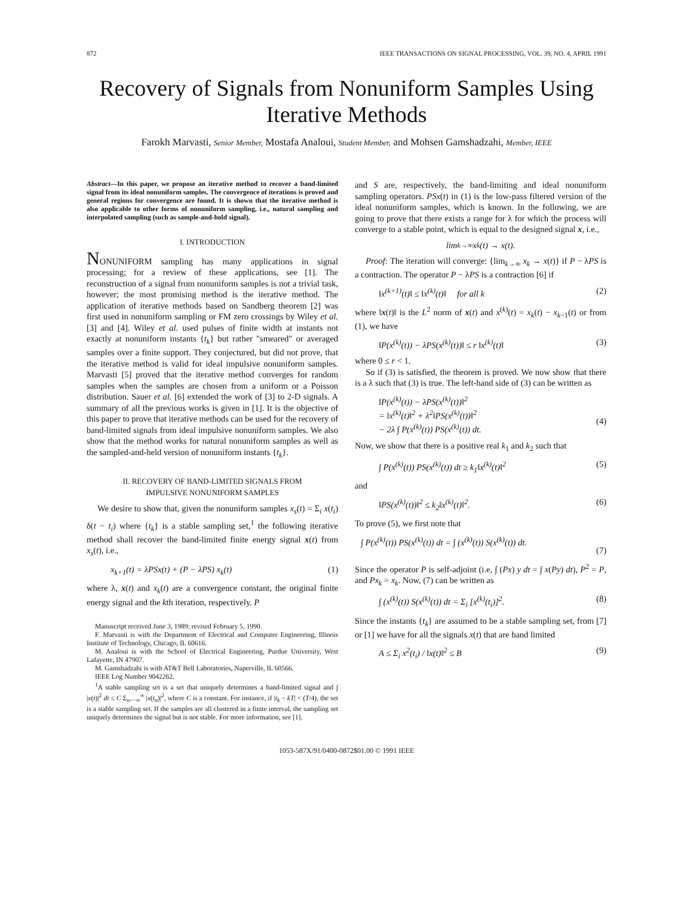872 IEEE TRANSACTIONS ON SIGNAL PROCESSING, VOL. 39, NO. 4, APRIL 1991
Recovery of Signals from Nonuniform Samples Using Iterative Methods
Farokh Marvasti, Senior Member, Mostafa Analoui, Student Member, and Mohsen Gamshadzahi, Member, IEEE
Abstract—In this paper, we propose an iterative method to recover a band-limited signal from its ideal nonuniform samples. The convergence of iterations is proved and general regions for convergence are found. It is shown that the iterative method is also applicable to other forms of nonuniform sampling, i.e., natural sampling and interpolated sampling (such as sample-and-hold signal).
I. INTRODUCTION
NONUNIFORM sampling has many applications in signal processing; for a review of these applications, see [1]. The reconstruction of a signal from nonuniform samples is not a trivial task, however; the most promising method is the iterative method. The application of iterative methods based on Sandberg theorem [2] was first used in nonuniform sampling or FM zero crossings by Wiley et al. [3] and [4]. Wiley et al. used pulses of finite width at instants not exactly at nonuniform instants {t<sub>k</sub>} but rather "smeared" or averaged samples over a finite support. They conjectured, but did not prove, that the iterative method is valid for ideal impulsive nonuniform samples. Marvasti [5] proved that the iterative method converges for random samples when the samples are chosen from a uniform or a Poisson distribution. Sauer et al. [6] extended the work of [3] to 2-D signals. A summary of all the previous works is given in [1]. It is the objective of this paper to prove that iterative methods can be used for the recovery of band-limited signals from ideal impulsive nonuniform samples. We also show that the method works for natural nonuniform samples as well as the sampled-and-held version of nonuniform instants {t<sub>k</sub>}.
II. RECOVERY OF BAND-LIMITED SIGNALS FROM
IMPULSIVE NONUNIFORM SAMPLES
We desire to show that, given the nonuniform samples x<sub>s</sub>(t) = Σ<sub>i</sub> x(t<sub>i</sub>) δ(t − t<sub>i</sub>) where {t<sub>k</sub>} is a stable sampling set,<sup>1</sup> the following iterative method shall recover the band-limited finite energy signal x(t) from x<sub>s</sub>(t), i.e.,
x<sub>k+1</sub>(t) = λPSx(t) + (P − λPS) x<sub>k</sub>(t) (1)
where λ, x(t) and x<sub>k</sub>(t) are a convergence constant, the original finite energy signal and the kth iteration, respectively. P
Manuscript received June 3, 1989; revised February 5, 1990.
F. Marvasti is with the Department of Electrical and Computer Engineering, Illinois Institute of Technology, Chicago, IL 60616.
M. Analoui is with the School of Electrical Engineering, Purdue University, West Lafayette, IN 47907.
M. Gamshadzahi is with AT&T Bell Laboratories, Naperville, IL 60566.
IEEE Log Number 9042262.
<sup>1</sup> A stable sampling set is a set that uniquely determines a band-limited signal and ∫ |x(t)|<sup>2</sup> dt ≤ C Σ<sub>n=−∞</sub><sup>∞</sup> |x(t<sub>n</sub>)|<sup>2</sup>, where C is a constant. For instance, if |t<sub>k</sub> − kT| < (T/4), the set is a stable sampling set. If the samples are all clustered in a finite interval, the sampling set uniquely determines the signal but is not stable. For more information, see [1].
and S are, respectively, the band-limiting and ideal nonuniform sampling operators. PSx(t) in (1) is the low-pass filtered version of the ideal nonuniform samples, which is known. In the following, we are going to prove that there exists a range for λ for which the process will converge to a stable point, which is equal to the designed signal x, i.e.,
lim<sub>k→∞</sub> x<sub>k</sub>(t) → x(t).
Proof: The iteration will converge: {lim<sub>k→∞</sub> x<sub>k</sub> → x(t)} if P − λPS is a contraction. The operator P − λPS is a contraction [6] if
‖x<sup>(k+1)</sup>(t)‖ ≤ ‖x<sup>(k)</sup>(t)‖ for all k (2)
where ‖x(t)‖ is the L<sup>2</sup> norm of x(t) and x<sup>(k)</sup>(t) = x<sub>k</sub>(t) − x<sub>k−1</sub>(t) or from (1), we have
‖P(x<sup>(k)</sup>(t)) − λPS(x<sup>(k)</sup>(t))‖ ≤ r ‖x<sup>(k)</sup>(t)‖ (3)
where 0 ≤ r < 1.
So if (3) is satisfied, the theorem is proved. We now show that there is a λ such that (3) is true. The left-hand side of (3) can be written as
‖P(x<sup>(k)</sup>(t)) − λPS(x<sup>(k)</sup>(t))‖<sup>2</sup>
= ‖x<sup>(k)</sup>(t)‖<sup>2</sup> + λ<sup>2</sup>‖PS(x<sup>(k)</sup>(t))‖<sup>2</sup>
− 2λ ∫ P(x<sup>(k)</sup>(t)) PS(x<sup>(k)</sup>(t)) dt.
(4)
Now, we show that there is a positive real k<sub>1</sub> and k<sub>2</sub> such that
∫ P(x<sup>(k)</sup>(t)) PS(x<sup>(k)</sup>(t)) dt ≥ k<sub>1</sub>‖x<sup>(k)</sup>(t)‖<sup>2</sup> (5)
and
‖PS(x<sup>(k)</sup>(t))‖<sup>2</sup> ≤ k<sub>2</sub>‖x<sup>(k)</sup>(t)‖<sup>2</sup>. (6)
To prove (5), we first note that
∫ P(x<sup>(k)</sup>(t)) PS(x<sup>(k)</sup>(t)) dt = ∫ (x<sup>(k)</sup>(t)) S(x<sup>(k)</sup>(t)) dt.
(7)
Since the operator P is self-adjoint (i.e, ∫ (Px) y dt = ∫ x(Py) dt), P<sup>2</sup> = P, and Px<sub>k</sub> = x<sub>k</sub>. Now, (7) can be written as
∫ (x<sup>(k)</sup>(t)) S(x<sup>(k)</sup>(t)) dt = Σ<sub>i</sub> [x<sup>(k)</sup>(t<sub>i</sub>)]<sup>2</sup>. (8)
Since the instants {t<sub>k</sub>} are assumed to be a stable sampling set, from [7] or [1] we have for all the signals x(t) that are band limited
A ≤ Σ<sub>i</sub> x<sup>2</sup>(t<sub>i</sub>) / ‖x(t)‖<sup>2</sup> ≤ B (9)
1053-587X/91/0400-0872$01.00 © 1991 IEEE